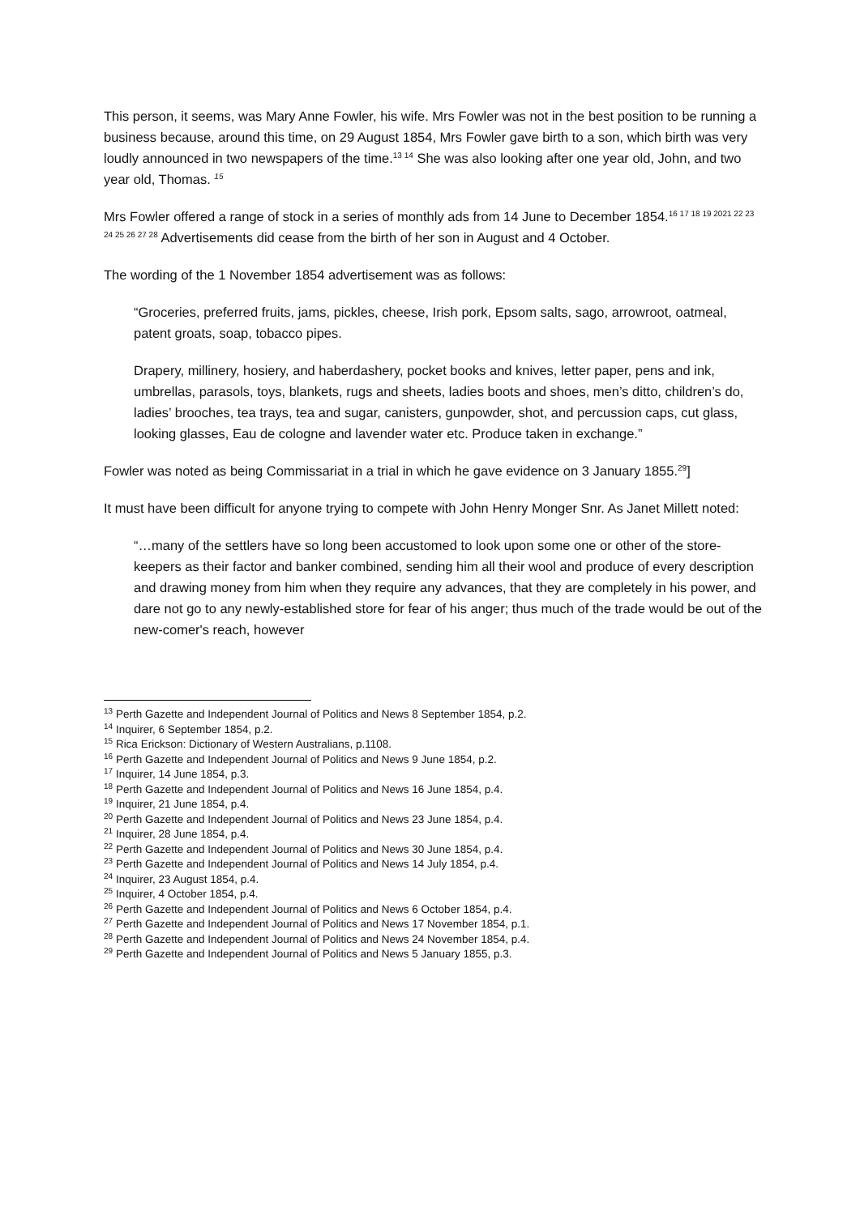This person, it seems, was Mary Anne Fowler, his wife. Mrs Fowler was not in the best position to be running a business because, around this time, on 29 August 1854, Mrs Fowler gave birth to a son, which birth was very loudly announced in two newspapers of the time.<sup>13 14</sup> She was also looking after one year old, John, and two year old, Thomas. <sup>15</sup>
Mrs Fowler offered a range of stock in a series of monthly ads from 14 June to December 1854.<sup>16 17 18 19 2021 22 23 24 25 26 27 28</sup> Advertisements did cease from the birth of her son in August and 4 October.
The wording of the 1 November 1854 advertisement was as follows:
“Groceries, preferred fruits, jams, pickles, cheese, Irish pork, Epsom salts, sago, arrowroot, oatmeal, patent groats, soap, tobacco pipes.
Drapery, millinery, hosiery, and haberdashery, pocket books and knives, letter paper, pens and ink, umbrellas, parasols, toys, blankets, rugs and sheets, ladies boots and shoes, men’s ditto, children’s do, ladies’ brooches, tea trays, tea and sugar, canisters, gunpowder, shot, and percussion caps, cut glass, looking glasses, Eau de cologne and lavender water etc. Produce taken in exchange.”
Fowler was noted as being Commissariat in a trial in which he gave evidence on 3 January 1855.<sup>29</sup>]
It must have been difficult for anyone trying to compete with John Henry Monger Snr. As Janet Millett noted:
“…many of the settlers have so long been accustomed to look upon some one or other of the store-keepers as their factor and banker combined, sending him all their wool and produce of every description and drawing money from him when they require any advances, that they are completely in his power, and dare not go to any newly-established store for fear of his anger; thus much of the trade would be out of the new-comer's reach, however
<sup>13</sup> Perth Gazette and Independent Journal of Politics and News 8 September 1854, p.2.
<sup>14</sup> Inquirer, 6 September 1854, p.2.
<sup>15</sup> Rica Erickson: Dictionary of Western Australians, p.1108.
<sup>16</sup> Perth Gazette and Independent Journal of Politics and News 9 June 1854, p.2.
<sup>17</sup> Inquirer, 14 June 1854, p.3.
<sup>18</sup> Perth Gazette and Independent Journal of Politics and News 16 June 1854, p.4.
<sup>19</sup> Inquirer, 21 June 1854, p.4.
<sup>20</sup> Perth Gazette and Independent Journal of Politics and News 23 June 1854, p.4.
<sup>21</sup> Inquirer, 28 June 1854, p.4.
<sup>22</sup> Perth Gazette and Independent Journal of Politics and News 30 June 1854, p.4.
<sup>23</sup> Perth Gazette and Independent Journal of Politics and News 14 July 1854, p.4.
<sup>24</sup> Inquirer, 23 August 1854, p.4.
<sup>25</sup> Inquirer, 4 October 1854, p.4.
<sup>26</sup> Perth Gazette and Independent Journal of Politics and News 6 October 1854, p.4.
<sup>27</sup> Perth Gazette and Independent Journal of Politics and News 17 November 1854, p.1.
<sup>28</sup> Perth Gazette and Independent Journal of Politics and News 24 November 1854, p.4.
<sup>29</sup> Perth Gazette and Independent Journal of Politics and News 5 January 1855, p.3.